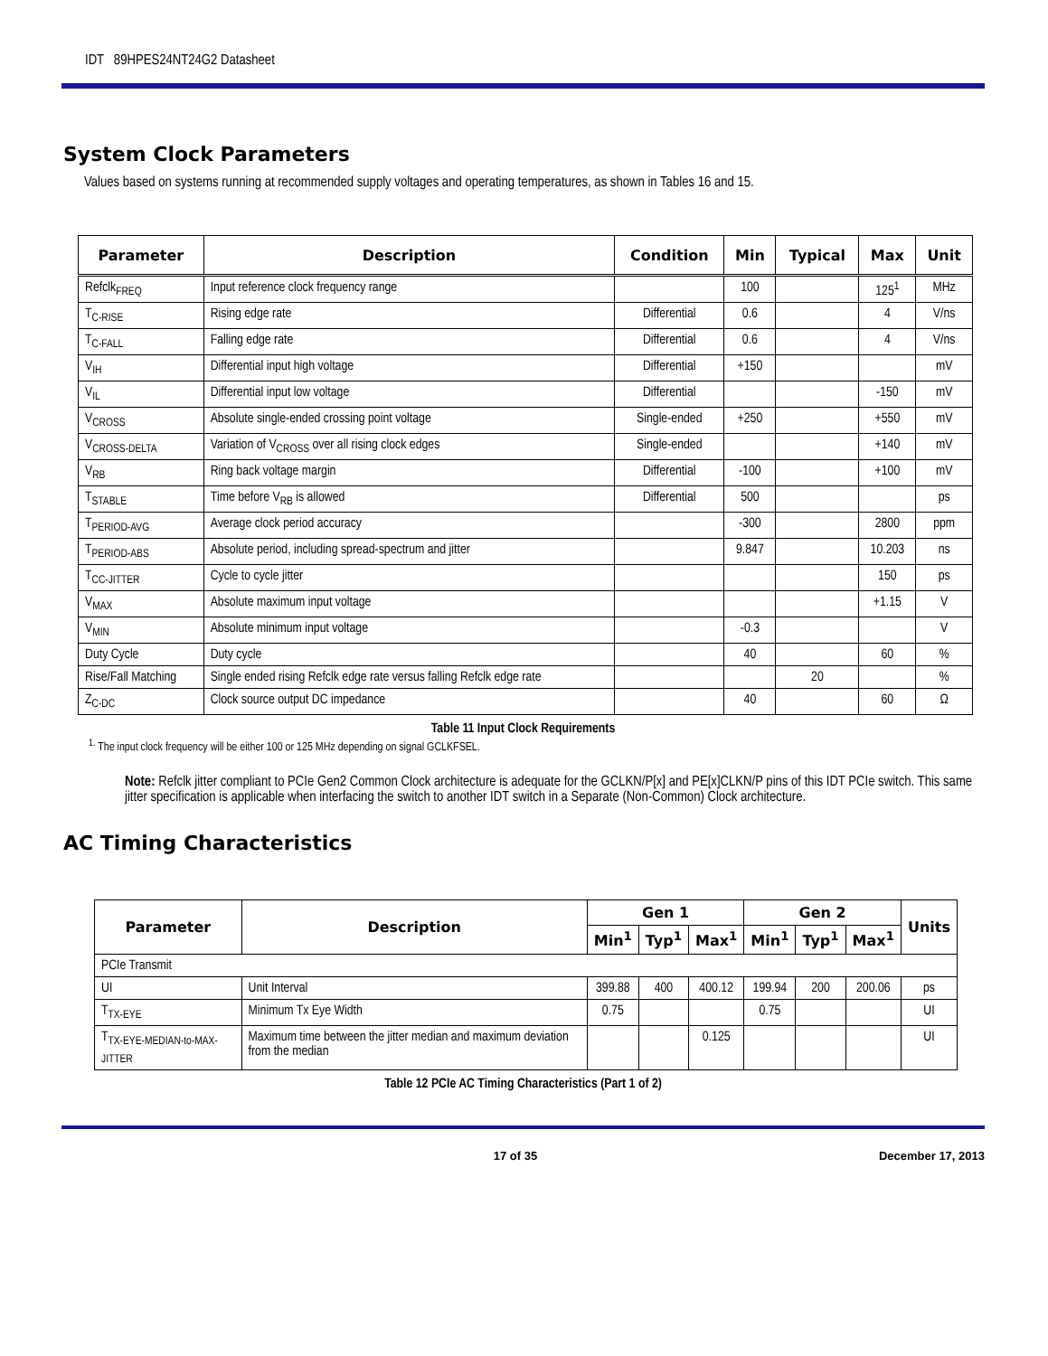IDT 89HPES24NT24G2 Datasheet
System Clock Parameters
Values based on systems running at recommended supply voltages and operating temperatures, as shown in Tables 16 and 15.
| Parameter | Description | Condition | Min | Typical | Max | Unit |
| --- | --- | --- | --- | --- | --- | --- |
| Refclk<sub>FREQ</sub> | Input reference clock frequency range | | 100 | | 125<sup>1</sup> | MHz |
| T<sub>C-RISE</sub> | Rising edge rate | Differential | 0.6 | | 4 | V/ns |
| T<sub>C-FALL</sub> | Falling edge rate | Differential | 0.6 | | 4 | V/ns |
| V<sub>IH</sub> | Differential input high voltage | Differential | +150 | | | mV |
| V<sub>IL</sub> | Differential input low voltage | Differential | | | -150 | mV |
| V<sub>CROSS</sub> | Absolute single-ended crossing point voltage | Single-ended | +250 | | +550 | mV |
| V<sub>CROSS-DELTA</sub> | Variation of V<sub>CROSS</sub> over all rising clock edges | Single-ended | | | +140 | mV |
| V<sub>RB</sub> | Ring back voltage margin | Differential | -100 | | +100 | mV |
| T<sub>STABLE</sub> | Time before V<sub>RB</sub> is allowed | Differential | 500 | | | ps |
| T<sub>PERIOD-AVG</sub> | Average clock period accuracy | | -300 | | 2800 | ppm |
| T<sub>PERIOD-ABS</sub> | Absolute period, including spread-spectrum and jitter | | 9.847 | | 10.203 | ns |
| T<sub>CC-JITTER</sub> | Cycle to cycle jitter | | | | 150 | ps |
| V<sub>MAX</sub> | Absolute maximum input voltage | | | | +1.15 | V |
| V<sub>MIN</sub> | Absolute minimum input voltage | | -0.3 | | | V |
| Duty Cycle | Duty cycle | | 40 | | 60 | % |
| Rise/Fall Matching | Single ended rising Refclk edge rate versus falling Refclk edge rate | | | 20 | | % |
| Z<sub>C-DC</sub> | Clock source output DC impedance | | 40 | | 60 | Ω |
Table 11 Input Clock Requirements
<sup>1.</sup> The input clock frequency will be either 100 or 125 MHz depending on signal GCLKFSEL.
Note: Refclk jitter compliant to PCIe Gen2 Common Clock architecture is adequate for the GCLKN/P[x] and PE[x]CLKN/P pins of this IDT PCIe switch. This same jitter specification is applicable when interfacing the switch to another IDT switch in a Separate (Non-Common) Clock architecture.
AC Timing Characteristics
| Parameter | Description | Gen 1 | | | Gen 2 | | | Units |
| --- | --- | --- | --- | --- | --- | --- | --- | --- |
| | | Min<sup>1</sup> | Typ<sup>1</sup> | Max<sup>1</sup> | Min<sup>1</sup> | Typ<sup>1</sup> | Max<sup>1</sup> | |
| PCIe Transmit | | | | | | | | |
| UI | Unit Interval | 399.88 | 400 | 400.12 | 199.94 | 200 | 200.06 | ps |
| T<sub>TX-EYE</sub> | Minimum Tx Eye Width | 0.75 | | | 0.75 | | | UI |
| T<sub>TX-EYE-MEDIAN-to-MAX-JITTER</sub> | Maximum time between the jitter median and maximum deviation from the median | | | 0.125 | | | | UI |
Table 12 PCIe AC Timing Characteristics (Part 1 of 2)
17 of 35 December 17, 2013